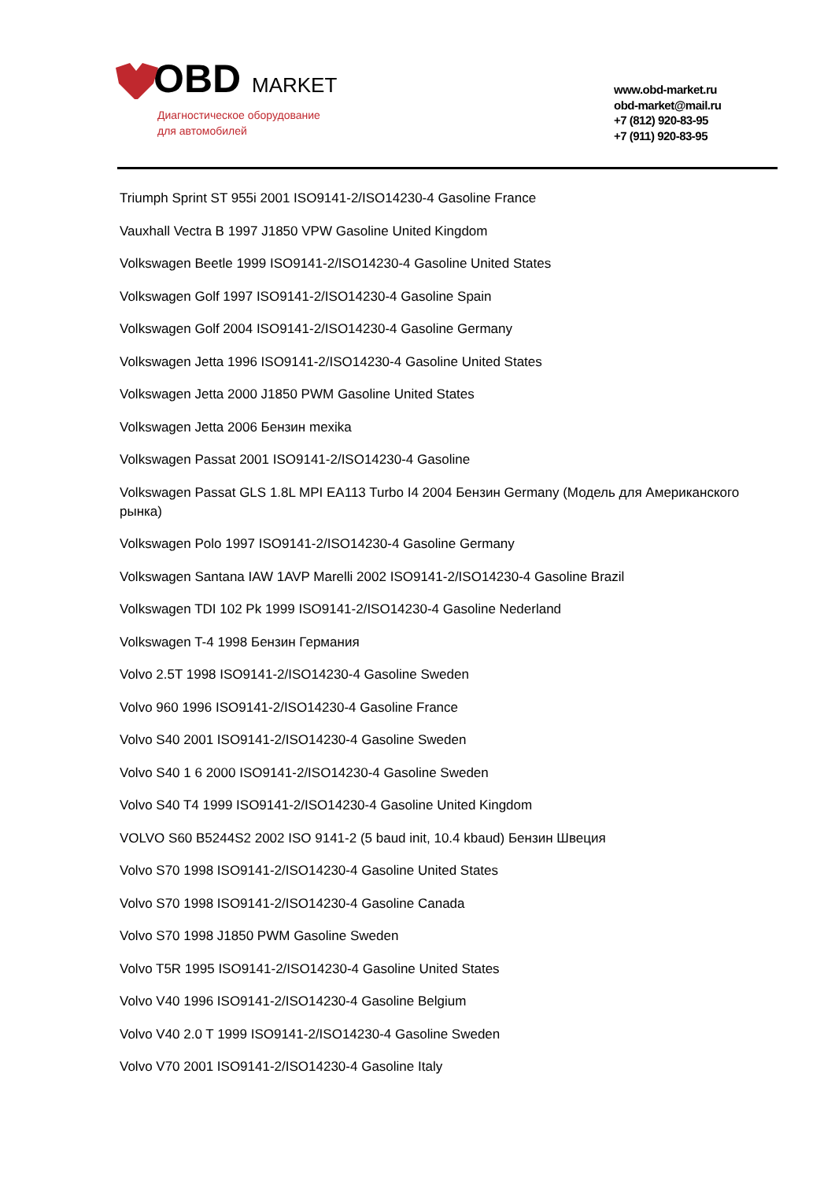OBD MARKET
Диагностическое оборудование
для автомобилей
www.obd-market.ru
obd-market@mail.ru
+7 (812) 920-83-95
+7 (911) 920-83-95
Triumph Sprint ST 955i 2001 ISO9141-2/ISO14230-4 Gasoline France
Vauxhall Vectra B 1997 J1850 VPW Gasoline United Kingdom
Volkswagen Beetle 1999 ISO9141-2/ISO14230-4 Gasoline United States
Volkswagen Golf 1997 ISO9141-2/ISO14230-4 Gasoline Spain
Volkswagen Golf 2004 ISO9141-2/ISO14230-4 Gasoline Germany
Volkswagen Jetta 1996 ISO9141-2/ISO14230-4 Gasoline United States
Volkswagen Jetta 2000 J1850 PWM Gasoline United States
Volkswagen Jetta 2006 Бензин mexika
Volkswagen Passat 2001 ISO9141-2/ISO14230-4 Gasoline
Volkswagen Passat GLS 1.8L MPI EA113 Turbo I4 2004 Бензин Germany (Модель для Американского рынка)
Volkswagen Polo 1997 ISO9141-2/ISO14230-4 Gasoline Germany
Volkswagen Santana IAW 1AVP Marelli 2002 ISO9141-2/ISO14230-4 Gasoline Brazil
Volkswagen TDI 102 Pk 1999 ISO9141-2/ISO14230-4 Gasoline Nederland
Volkswagen T-4 1998 Бензин Германия
Volvo 2.5T 1998 ISO9141-2/ISO14230-4 Gasoline Sweden
Volvo 960 1996 ISO9141-2/ISO14230-4 Gasoline France
Volvo S40 2001 ISO9141-2/ISO14230-4 Gasoline Sweden
Volvo S40 1 6 2000 ISO9141-2/ISO14230-4 Gasoline Sweden
Volvo S40 T4 1999 ISO9141-2/ISO14230-4 Gasoline United Kingdom
VOLVO S60 B5244S2 2002 ISO 9141-2 (5 baud init, 10.4 kbaud) Бензин Швеция
Volvo S70 1998 ISO9141-2/ISO14230-4 Gasoline United States
Volvo S70 1998 ISO9141-2/ISO14230-4 Gasoline Canada
Volvo S70 1998 J1850 PWM Gasoline Sweden
Volvo T5R 1995 ISO9141-2/ISO14230-4 Gasoline United States
Volvo V40 1996 ISO9141-2/ISO14230-4 Gasoline Belgium
Volvo V40 2.0 T 1999 ISO9141-2/ISO14230-4 Gasoline Sweden
Volvo V70 2001 ISO9141-2/ISO14230-4 Gasoline Italy